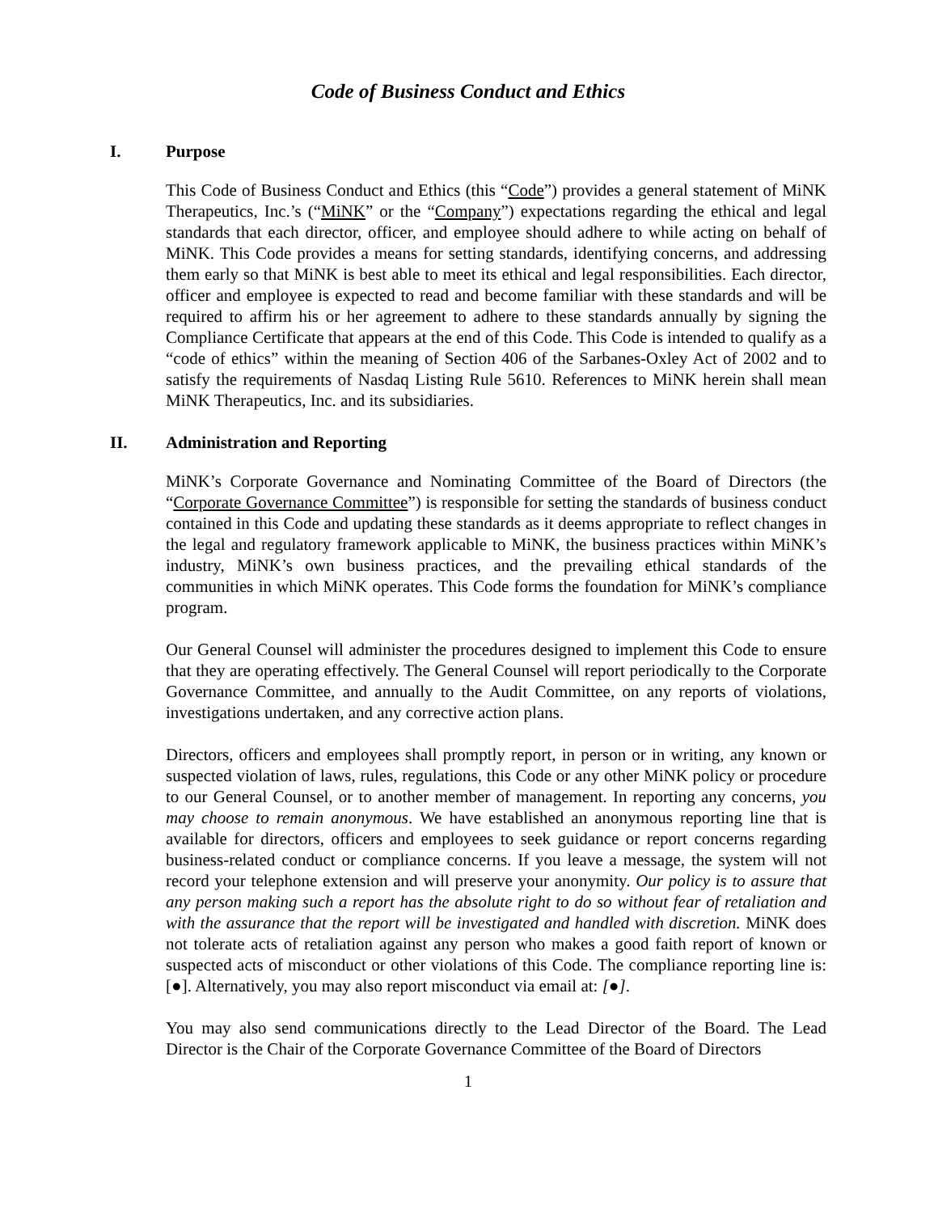Code of Business Conduct and Ethics
I. Purpose
This Code of Business Conduct and Ethics (this “Code”) provides a general statement of MiNK Therapeutics, Inc.’s (“MiNK” or the “Company”) expectations regarding the ethical and legal standards that each director, officer, and employee should adhere to while acting on behalf of MiNK. This Code provides a means for setting standards, identifying concerns, and addressing them early so that MiNK is best able to meet its ethical and legal responsibilities. Each director, officer and employee is expected to read and become familiar with these standards and will be required to affirm his or her agreement to adhere to these standards annually by signing the Compliance Certificate that appears at the end of this Code. This Code is intended to qualify as a “code of ethics” within the meaning of Section 406 of the Sarbanes-Oxley Act of 2002 and to satisfy the requirements of Nasdaq Listing Rule 5610. References to MiNK herein shall mean MiNK Therapeutics, Inc. and its subsidiaries.
II. Administration and Reporting
MiNK’s Corporate Governance and Nominating Committee of the Board of Directors (the “Corporate Governance Committee”) is responsible for setting the standards of business conduct contained in this Code and updating these standards as it deems appropriate to reflect changes in the legal and regulatory framework applicable to MiNK, the business practices within MiNK’s industry, MiNK’s own business practices, and the prevailing ethical standards of the communities in which MiNK operates. This Code forms the foundation for MiNK’s compliance program.
Our General Counsel will administer the procedures designed to implement this Code to ensure that they are operating effectively. The General Counsel will report periodically to the Corporate Governance Committee, and annually to the Audit Committee, on any reports of violations, investigations undertaken, and any corrective action plans.
Directors, officers and employees shall promptly report, in person or in writing, any known or suspected violation of laws, rules, regulations, this Code or any other MiNK policy or procedure to our General Counsel, or to another member of management. In reporting any concerns, you may choose to remain anonymous. We have established an anonymous reporting line that is available for directors, officers and employees to seek guidance or report concerns regarding business-related conduct or compliance concerns. If you leave a message, the system will not record your telephone extension and will preserve your anonymity. Our policy is to assure that any person making such a report has the absolute right to do so without fear of retaliation and with the assurance that the report will be investigated and handled with discretion. MiNK does not tolerate acts of retaliation against any person who makes a good faith report of known or suspected acts of misconduct or other violations of this Code. The compliance reporting line is: [●]. Alternatively, you may also report misconduct via email at: [●].
You may also send communications directly to the Lead Director of the Board. The Lead Director is the Chair of the Corporate Governance Committee of the Board of Directors
1